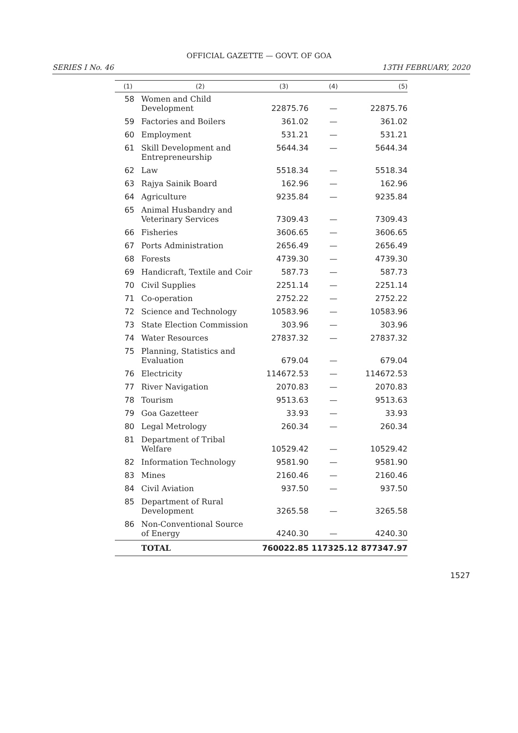OFFICIAL GAZETTE — GOVT. OF GOA
SERIES I No. 46 13TH FEBRUARY, 2020
| (1) | (2) | (3) | (4) | (5) |
| --- | --- | --- | --- | --- |
| 58 | Women and Child Development | 22875.76 | — | 22875.76 |
| 59 | Factories and Boilers | 361.02 | — | 361.02 |
| 60 | Employment | 531.21 | — | 531.21 |
| 61 | Skill Development and Entrepreneurship | 5644.34 | — | 5644.34 |
| 62 | Law | 5518.34 | — | 5518.34 |
| 63 | Rajya Sainik Board | 162.96 | — | 162.96 |
| 64 | Agriculture | 9235.84 | — | 9235.84 |
| 65 | Animal Husbandry and Veterinary Services | 7309.43 | — | 7309.43 |
| 66 | Fisheries | 3606.65 | — | 3606.65 |
| 67 | Ports Administration | 2656.49 | — | 2656.49 |
| 68 | Forests | 4739.30 | — | 4739.30 |
| 69 | Handicraft, Textile and Coir | 587.73 | — | 587.73 |
| 70 | Civil Supplies | 2251.14 | — | 2251.14 |
| 71 | Co-operation | 2752.22 | — | 2752.22 |
| 72 | Science and Technology | 10583.96 | — | 10583.96 |
| 73 | State Election Commission | 303.96 | — | 303.96 |
| 74 | Water Resources | 27837.32 | — | 27837.32 |
| 75 | Planning, Statistics and Evaluation | 679.04 | — | 679.04 |
| 76 | Electricity | 114672.53 | — | 114672.53 |
| 77 | River Navigation | 2070.83 | — | 2070.83 |
| 78 | Tourism | 9513.63 | — | 9513.63 |
| 79 | Goa Gazetteer | 33.93 | — | 33.93 |
| 80 | Legal Metrology | 260.34 | — | 260.34 |
| 81 | Department of Tribal Welfare | 10529.42 | — | 10529.42 |
| 82 | Information Technology | 9581.90 | — | 9581.90 |
| 83 | Mines | 2160.46 | — | 2160.46 |
| 84 | Civil Aviation | 937.50 | — | 937.50 |
| 85 | Department of Rural Development | 3265.58 | — | 3265.58 |
| 86 | Non-Conventional Source of Energy | 4240.30 | — | 4240.30 |
| | TOTAL | 760022.85 | 117325.12 | 877347.97 |
1527